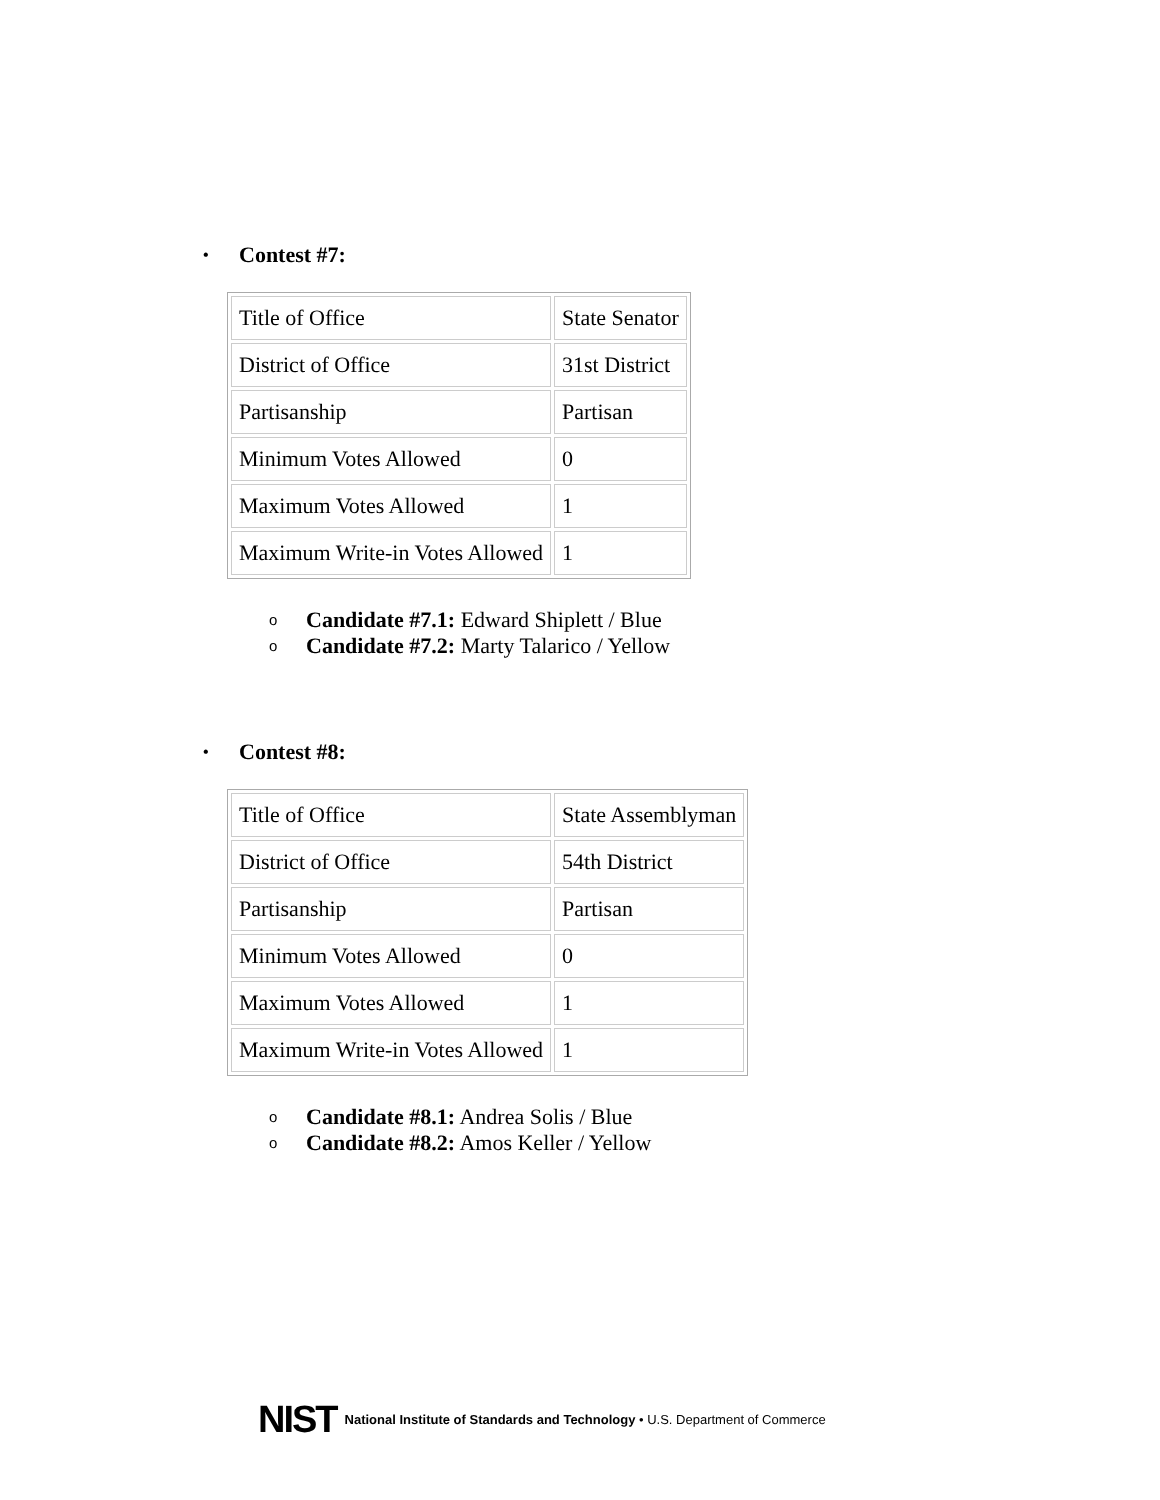• Contest #7:
| Title of Office | State Senator |
| District of Office | 31st District |
| Partisanship | Partisan |
| Minimum Votes Allowed | 0 |
| Maximum Votes Allowed | 1 |
| Maximum Write-in Votes Allowed | 1 |
o Candidate #7.1: Edward Shiplett / Blue
o Candidate #7.2: Marty Talarico / Yellow
• Contest #8:
| Title of Office | State Assemblyman |
| District of Office | 54th District |
| Partisanship | Partisan |
| Minimum Votes Allowed | 0 |
| Maximum Votes Allowed | 1 |
| Maximum Write-in Votes Allowed | 1 |
o Candidate #8.1: Andrea Solis / Blue
o Candidate #8.2: Amos Keller / Yellow
NIST National Institute of Standards and Technology • U.S. Department of Commerce